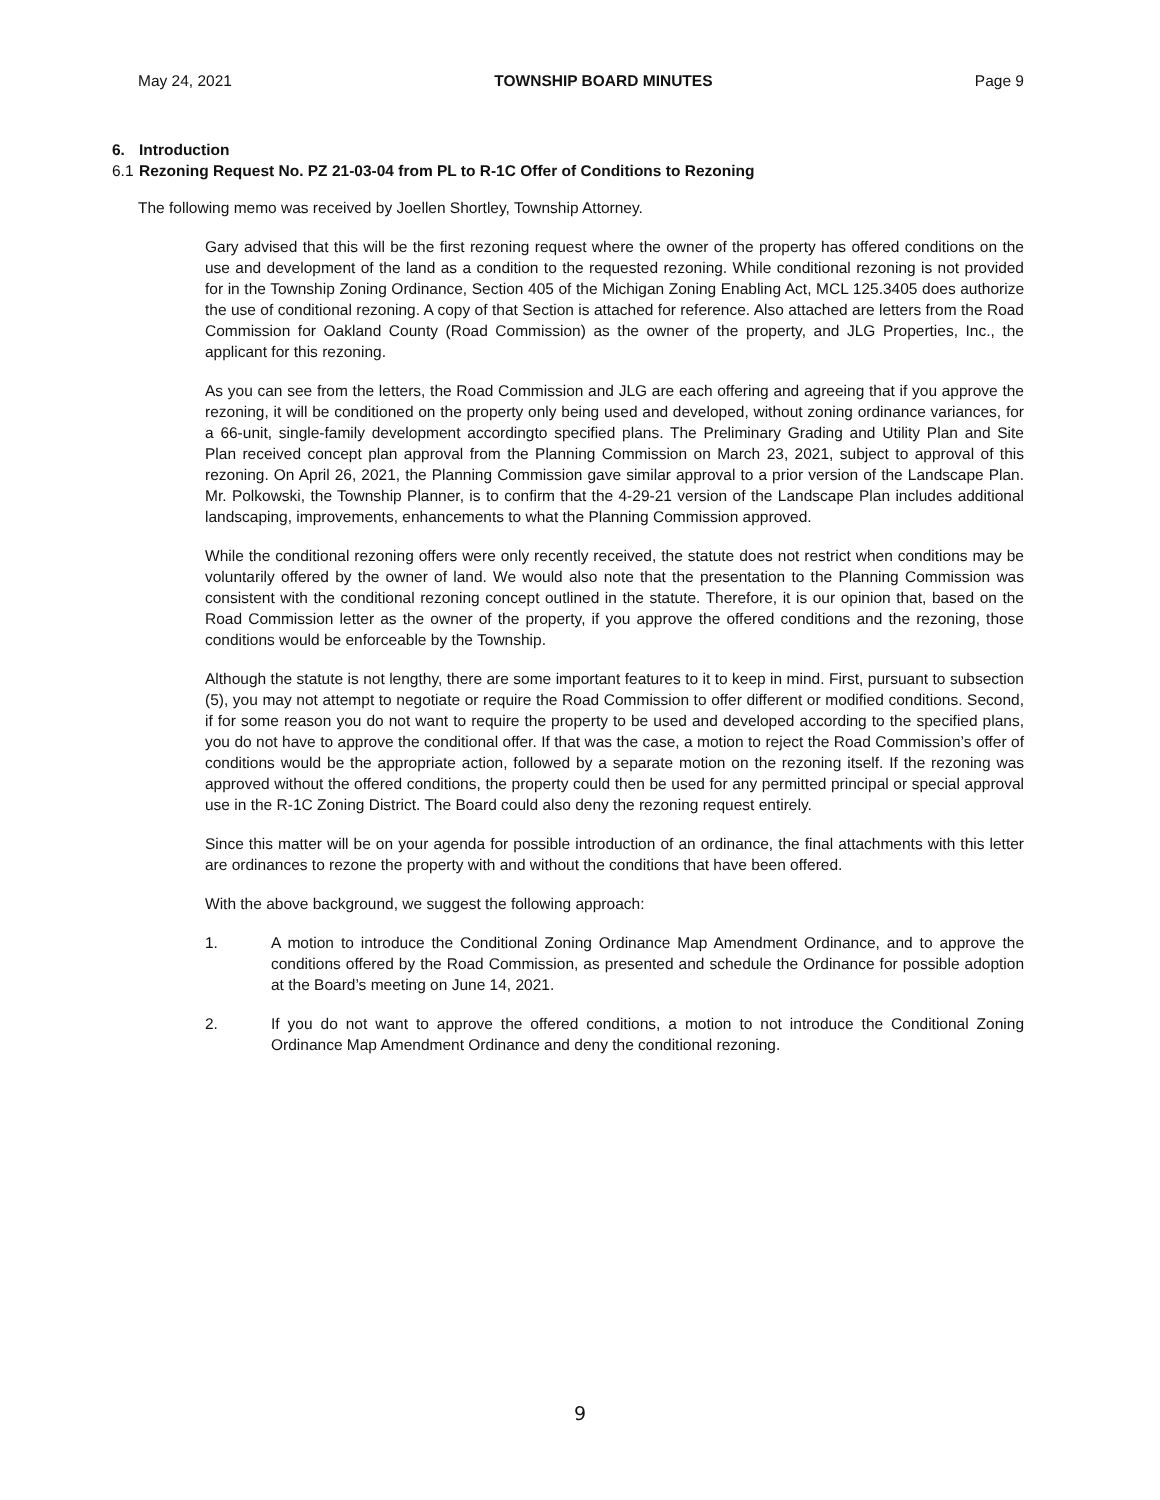May 24, 2021 TOWNSHIP BOARD MINUTES Page 9
6. Introduction
6.1 Rezoning Request No. PZ 21-03-04 from PL to R-1C Offer of Conditions to Rezoning
The following memo was received by Joellen Shortley, Township Attorney.
Gary advised that this will be the first rezoning request where the owner of the property has offered conditions on the use and development of the land as a condition to the requested rezoning. While conditional rezoning is not provided for in the Township Zoning Ordinance, Section 405 of the Michigan Zoning Enabling Act, MCL 125.3405 does authorize the use of conditional rezoning. A copy of that Section is attached for reference. Also attached are letters from the Road Commission for Oakland County (Road Commission) as the owner of the property, and JLG Properties, Inc., the applicant for this rezoning.
As you can see from the letters, the Road Commission and JLG are each offering and agreeing that if you approve the rezoning, it will be conditioned on the property only being used and developed, without zoning ordinance variances, for a 66-unit, single-family development accordingto specified plans. The Preliminary Grading and Utility Plan and Site Plan received concept plan approval from the Planning Commission on March 23, 2021, subject to approval of this rezoning. On April 26, 2021, the Planning Commission gave similar approval to a prior version of the Landscape Plan. Mr. Polkowski, the Township Planner, is to confirm that the 4-29-21 version of the Landscape Plan includes additional landscaping, improvements, enhancements to what the Planning Commission approved.
While the conditional rezoning offers were only recently received, the statute does not restrict when conditions may be voluntarily offered by the owner of land. We would also note that the presentation to the Planning Commission was consistent with the conditional rezoning concept outlined in the statute. Therefore, it is our opinion that, based on the Road Commission letter as the owner of the property, if you approve the offered conditions and the rezoning, those conditions would be enforceable by the Township.
Although the statute is not lengthy, there are some important features to it to keep in mind. First, pursuant to subsection (5), you may not attempt to negotiate or require the Road Commission to offer different or modified conditions. Second, if for some reason you do not want to require the property to be used and developed according to the specified plans, you do not have to approve the conditional offer. If that was the case, a motion to reject the Road Commission’s offer of conditions would be the appropriate action, followed by a separate motion on the rezoning itself. If the rezoning was approved without the offered conditions, the property could then be used for any permitted principal or special approval use in the R-1C Zoning District. The Board could also deny the rezoning request entirely.
Since this matter will be on your agenda for possible introduction of an ordinance, the final attachments with this letter are ordinances to rezone the property with and without the conditions that have been offered.
With the above background, we suggest the following approach:
1. A motion to introduce the Conditional Zoning Ordinance Map Amendment Ordinance, and to approve the conditions offered by the Road Commission, as presented and schedule the Ordinance for possible adoption at the Board’s meeting on June 14, 2021.
2. If you do not want to approve the offered conditions, a motion to not introduce the Conditional Zoning Ordinance Map Amendment Ordinance and deny the conditional rezoning.
9